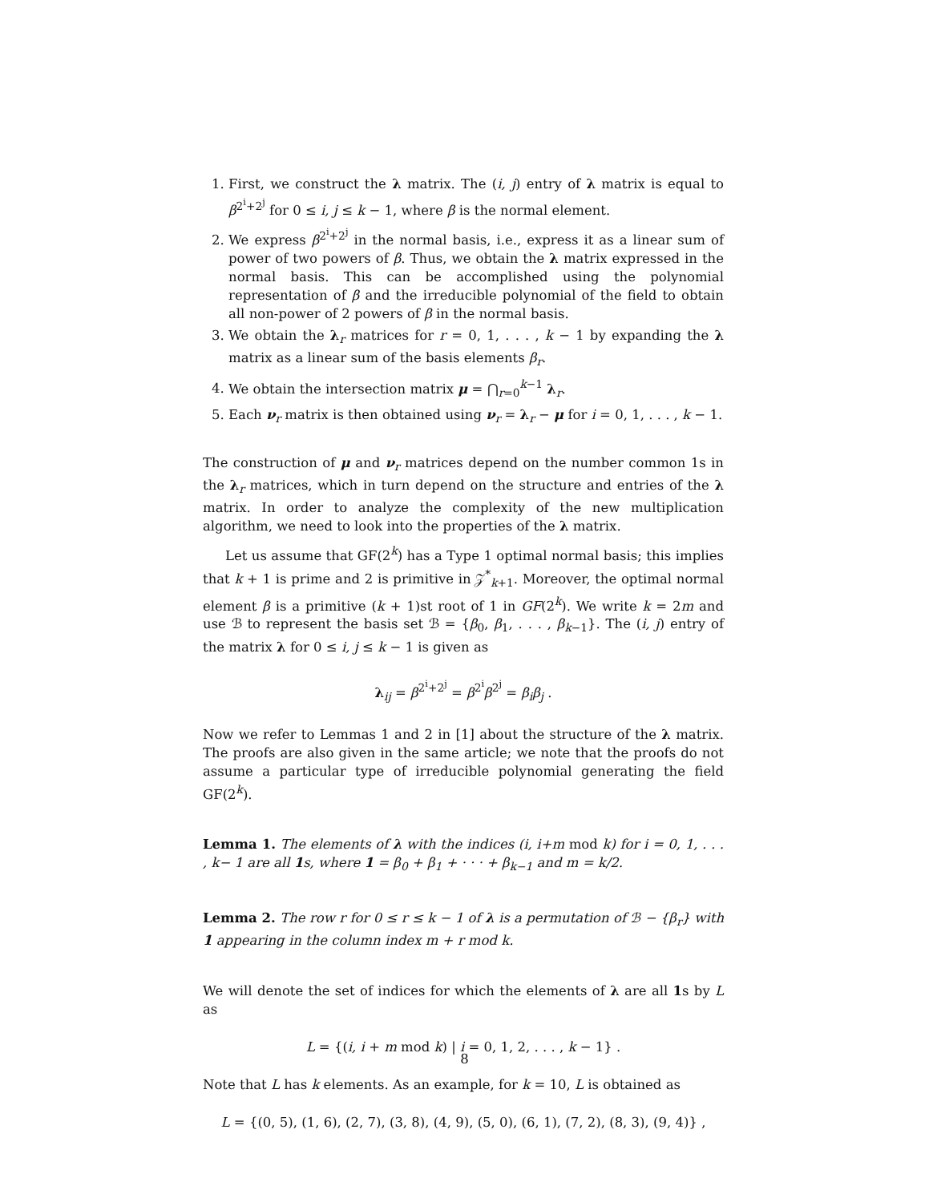1. First, we construct the λ matrix. The (i, j) entry of λ matrix is equal to β<sup>2<sup>i</sup>+2<sup>j</sup></sup> for 0 ≤ i, j ≤ k − 1, where β is the normal element.
2. We express β<sup>2<sup>i</sup>+2<sup>j</sup></sup> in the normal basis, i.e., express it as a linear sum of power of two powers of β. Thus, we obtain the λ matrix expressed in the normal basis. This can be accomplished using the polynomial representation of β and the irreducible polynomial of the field to obtain all non-power of 2 powers of β in the normal basis.
3. We obtain the λ<sub>r</sub> matrices for r = 0, 1, . . . , k − 1 by expanding the λ matrix as a linear sum of the basis elements β<sub>r</sub>.
4. We obtain the intersection matrix μ = ⋂<sub>r=0</sub><sup>k−1</sup> λ<sub>r</sub>.
5. Each ν<sub>r</sub> matrix is then obtained using ν<sub>r</sub> = λ<sub>r</sub> − μ for i = 0, 1, . . . , k − 1.
The construction of μ and ν<sub>r</sub> matrices depend on the number common 1s in the λ<sub>r</sub> matrices, which in turn depend on the structure and entries of the λ matrix. In order to analyze the complexity of the new multiplication algorithm, we need to look into the properties of the λ matrix.
Let us assume that GF(2<sup>k</sup>) has a Type 1 optimal normal basis; this implies that k + 1 is prime and 2 is primitive in 𝒵<sup>*</sup><sub>k+1</sub>. Moreover, the optimal normal element β is a primitive (k + 1)st root of 1 in GF(2<sup>k</sup>). We write k = 2m and use ℬ to represent the basis set ℬ = {β<sub>0</sub>, β<sub>1</sub>, . . . , β<sub>k−1</sub>}. The (i, j) entry of the matrix λ for 0 ≤ i, j ≤ k − 1 is given as
λ<sub>ij</sub> = β<sup>2<sup>i</sup>+2<sup>j</sup></sup> = β<sup>2<sup>i</sup></sup>β<sup>2<sup>j</sup></sup> = β<sub>i</sub>β<sub>j</sub> .
Now we refer to Lemmas 1 and 2 in [1] about the structure of the λ matrix. The proofs are also given in the same article; we note that the proofs do not assume a particular type of irreducible polynomial generating the field GF(2<sup>k</sup>).
Lemma 1. The elements of λ with the indices (i, i+m mod k) for i = 0, 1, . . . , k− 1 are all 1s, where 1 = β<sub>0</sub> + β<sub>1</sub> + · · · + β<sub>k−1</sub> and m = k/2.
Lemma 2. The row r for 0 ≤ r ≤ k − 1 of λ is a permutation of ℬ − {β<sub>r</sub>} with 1 appearing in the column index m + r mod k.
We will denote the set of indices for which the elements of λ are all 1s by L as
L = {(i, i + m mod k) | i = 0, 1, 2, . . . , k − 1} .
Note that L has k elements. As an example, for k = 10, L is obtained as
L = {(0, 5), (1, 6), (2, 7), (3, 8), (4, 9), (5, 0), (6, 1), (7, 2), (8, 3), (9, 4)} ,
8